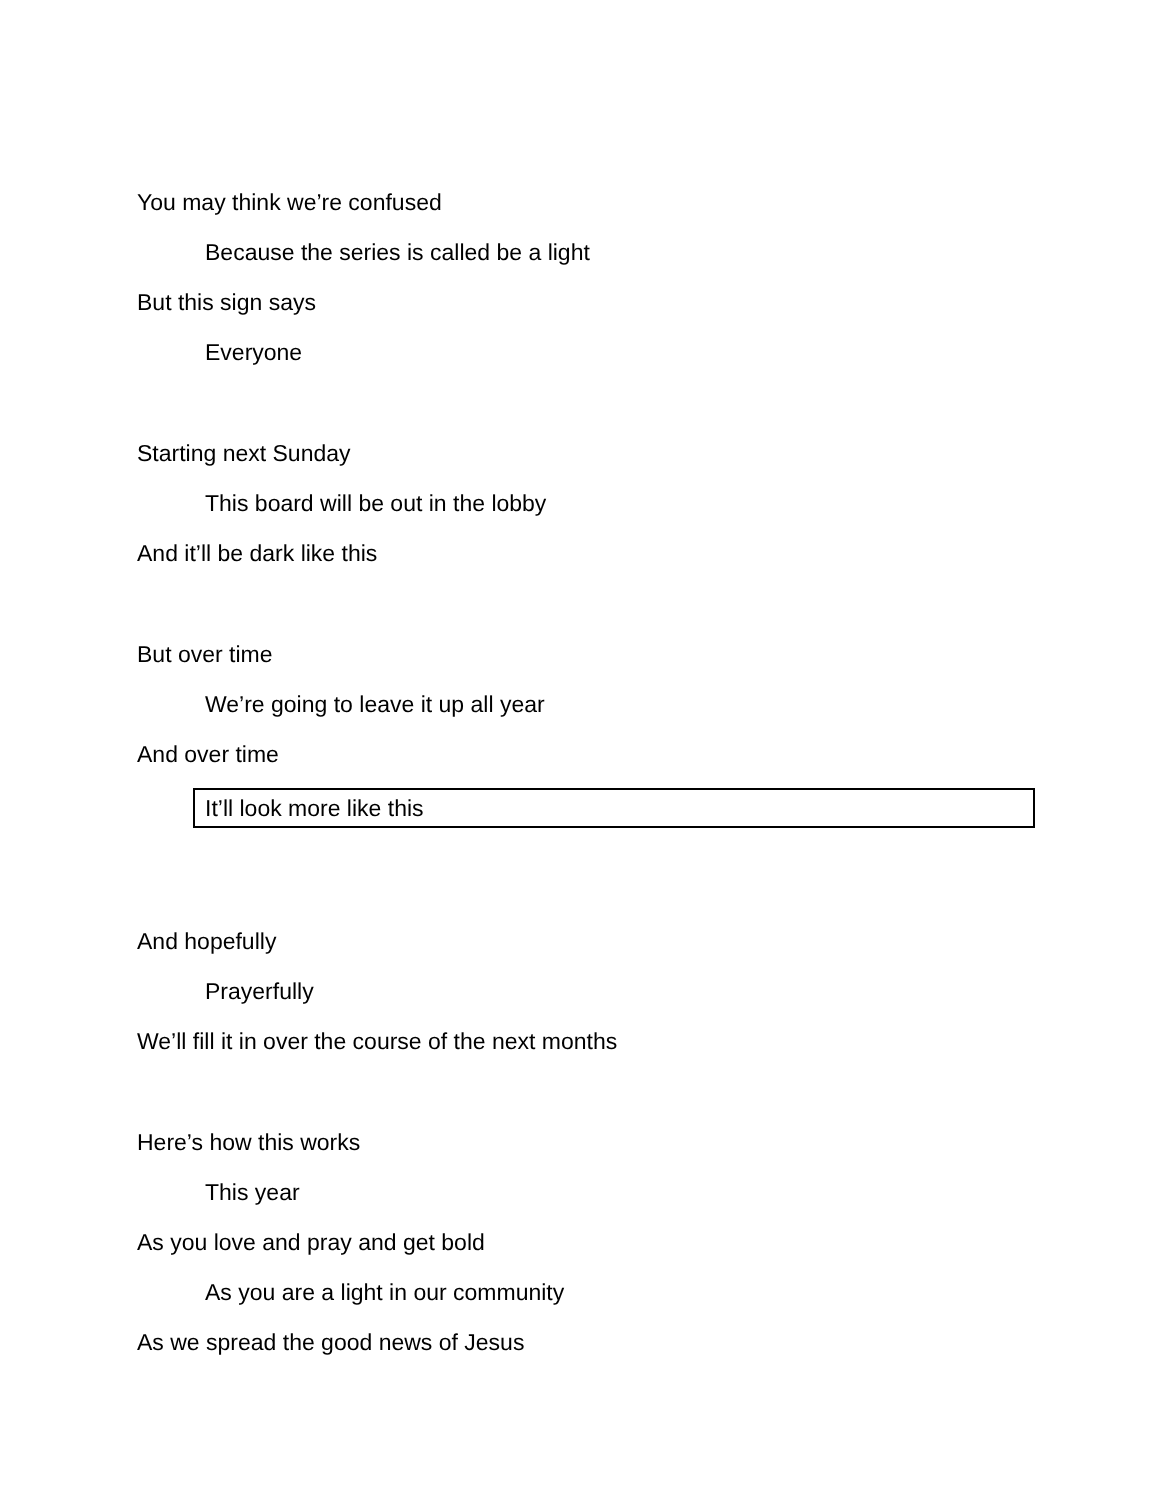You may think we’re confused
Because the series is called be a light
But this sign says
Everyone
Starting next Sunday
This board will be out in the lobby
And it’ll be dark like this
But over time
We’re going to leave it up all year
And over time
It’ll look more like this
And hopefully
Prayerfully
We’ll fill it in over the course of the next months
Here’s how this works
This year
As you love and pray and get bold
As you are a light in our community
As we spread the good news of Jesus